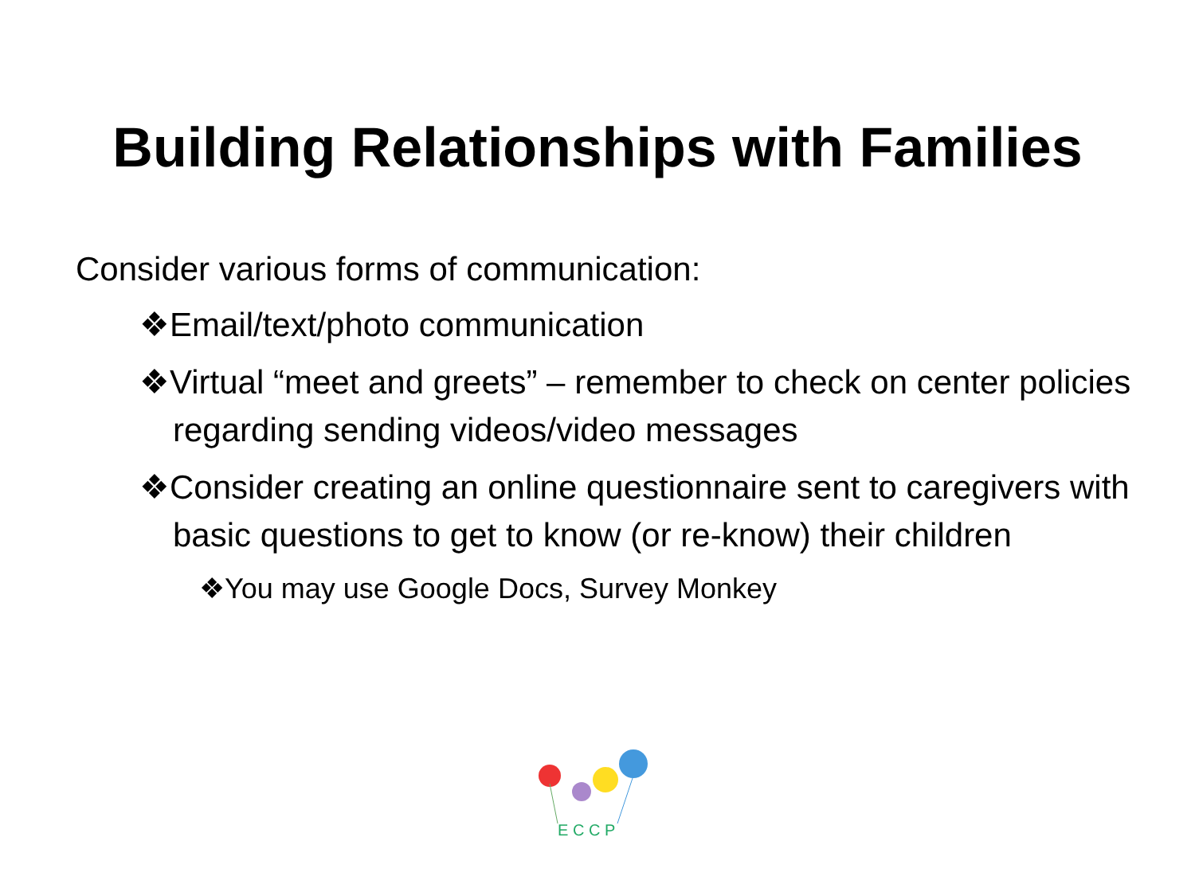Building Relationships with Families
Consider various forms of communication:
❖Email/text/photo communication
❖Virtual “meet and greets” – remember to check on center policies regarding sending videos/video messages
❖Consider creating an online questionnaire sent to caregivers with basic questions to get to know (or re-know) their children
❖You may use Google Docs, Survey Monkey
E C C P